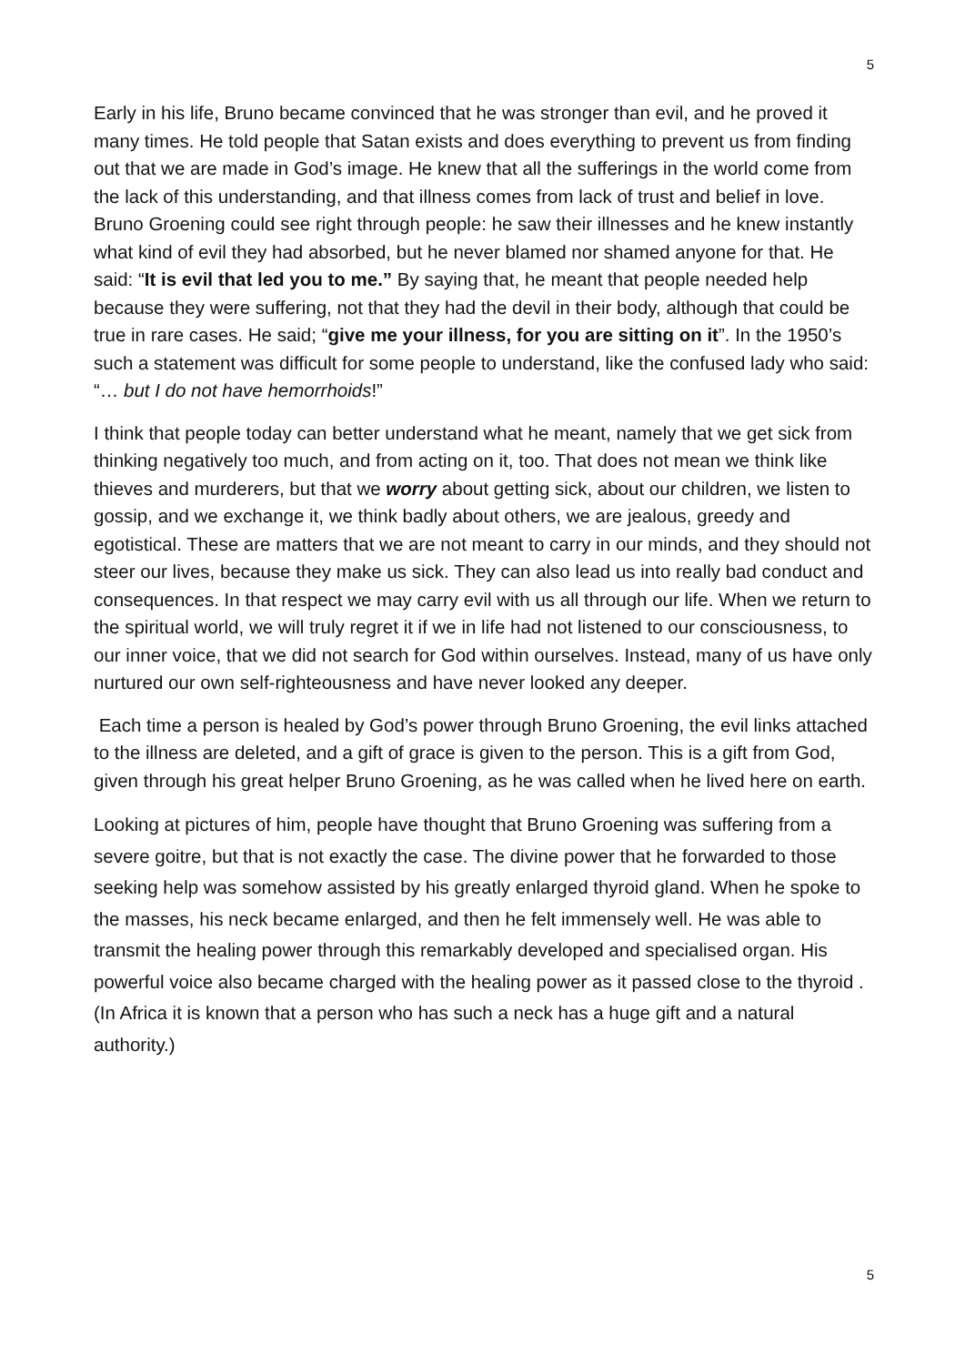5
Early in his life, Bruno became convinced that he was stronger than evil, and he proved it many times. He told people that Satan exists and does everything to prevent us from finding out that we are made in God’s image. He knew that all the sufferings in the world come from the lack of this understanding, and that illness comes from lack of trust and belief in love. Bruno Groening could see right through people: he saw their illnesses and he knew instantly what kind of evil they had absorbed, but he never blamed nor shamed anyone for that. He said: “It is evil that led you to me.” By saying that, he meant that people needed help because they were suffering, not that they had the devil in their body, although that could be true in rare cases. He said; “give me your illness, for you are sitting on it”. In the 1950’s such a statement was difficult for some people to understand, like the confused lady who said: “… but I do not have hemorrhoids!”
I think that people today can better understand what he meant, namely that we get sick from thinking negatively too much, and from acting on it, too. That does not mean we think like thieves and murderers, but that we worry about getting sick, about our children, we listen to gossip, and we exchange it, we think badly about others, we are jealous, greedy and egotistical. These are matters that we are not meant to carry in our minds, and they should not steer our lives, because they make us sick. They can also lead us into really bad conduct and consequences. In that respect we may carry evil with us all through our life. When we return to the spiritual world, we will truly regret it if we in life had not listened to our consciousness, to our inner voice, that we did not search for God within ourselves. Instead, many of us have only nurtured our own self-righteousness and have never looked any deeper.
Each time a person is healed by God’s power through Bruno Groening, the evil links attached to the illness are deleted, and a gift of grace is given to the person. This is a gift from God, given through his great helper Bruno Groening, as he was called when he lived here on earth.
Looking at pictures of him, people have thought that Bruno Groening was suffering from a severe goitre, but that is not exactly the case. The divine power that he forwarded to those seeking help was somehow assisted by his greatly enlarged thyroid gland. When he spoke to the masses, his neck became enlarged, and then he felt immensely well. He was able to transmit the healing power through this remarkably developed and specialised organ. His powerful voice also became charged with the healing power as it passed close to the thyroid . (In Africa it is known that a person who has such a neck has a huge gift and a natural authority.)
5